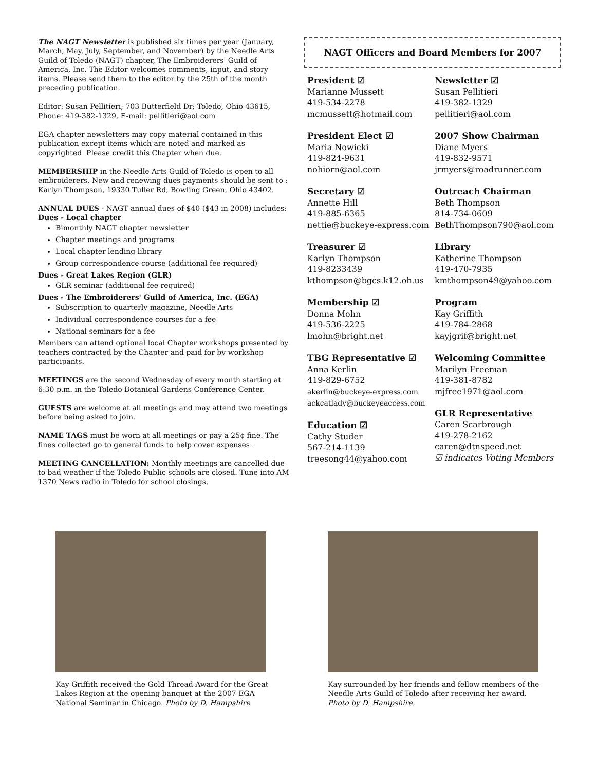The NAGT Newsletter is published six times per year (January, March, May, July, September, and November) by the Needle Arts Guild of Toledo (NAGT) chapter, The Embroiderers' Guild of America, Inc. The Editor welcomes comments, input, and story items. Please send them to the editor by the 25th of the month preceding publication.
Editor: Susan Pellitieri; 703 Butterfield Dr; Toledo, Ohio 43615, Phone: 419-382-1329, E-mail: pellitieri@aol.com
EGA chapter newsletters may copy material contained in this publication except items which are noted and marked as copyrighted. Please credit this Chapter when due.
MEMBERSHIP in the Needle Arts Guild of Toledo is open to all embroiderers. New and renewing dues payments should be sent to : Karlyn Thompson, 19330 Tuller Rd, Bowling Green, Ohio 43402.
ANNUAL DUES - NAGT annual dues of $40 ($43 in 2008) includes:
Dues - Local chapter
Bimonthly NAGT chapter newsletter
Chapter meetings and programs
Local chapter lending library
Group correspondence course (additional fee required)
Dues - Great Lakes Region (GLR)
GLR seminar (additional fee required)
Dues - The Embroiderers' Guild of America, Inc. (EGA)
Subscription to quarterly magazine, Needle Arts
Individual correspondence courses for a fee
National seminars for a fee
Members can attend optional local Chapter workshops presented by teachers contracted by the Chapter and paid for by workshop participants.
MEETINGS are the second Wednesday of every month starting at 6:30 p.m. in the Toledo Botanical Gardens Conference Center.
GUESTS are welcome at all meetings and may attend two meetings before being asked to join.
NAME TAGS must be worn at all meetings or pay a 25¢ fine. The fines collected go to general funds to help cover expenses.
MEETING CANCELLATION: Monthly meetings are cancelled due to bad weather if the Toledo Public schools are closed. Tune into AM 1370 News radio in Toledo for school closings.
NAGT Officers and Board Members for 2007
President ☑
Marianne Mussett
419-534-2278
mcmussett@hotmail.com
Newsletter ☑
Susan Pellitieri
419-382-1329
pellitieri@aol.com
President Elect ☑
Maria Nowicki
419-824-9631
nohiorn@aol.com
2007 Show Chairman
Diane Myers
419-832-9571
jrmyers@roadrunner.com
Secretary ☑
Annette Hill
419-885-6365
nettie@buckeye-express.com
Outreach Chairman
Beth Thompson
814-734-0609
BethThompson790@aol.com
Treasurer ☑
Karlyn Thompson
419-8233439
kthompson@bgcs.k12.oh.us
Library
Katherine Thompson
419-470-7935
kmthompson49@yahoo.com
Membership ☑
Donna Mohn
419-536-2225
lmohn@bright.net
Program
Kay Griffith
419-784-2868
kayjgrif@bright.net
TBG Representative ☑
Anna Kerlin
419-829-6752
akerlin@buckeye-express.com
ackcatlady@buckeyeaccess.com
Education ☑
Cathy Studer
567-214-1139
treesong44@yahoo.com
Welcoming Committee
Marilyn Freeman
419-381-8782
mjfree1971@aol.com
GLR Representative
Caren Scarbrough
419-278-2162
caren@dtnspeed.net
☑ indicates Voting Members
Kay Griffith received the Gold Thread Award for the Great Lakes Region at the opening banquet at the 2007 EGA National Seminar in Chicago. Photo by D. Hampshire
Kay surrounded by her friends and fellow members of the Needle Arts Guild of Toledo after receiving her award. Photo by D. Hampshire.